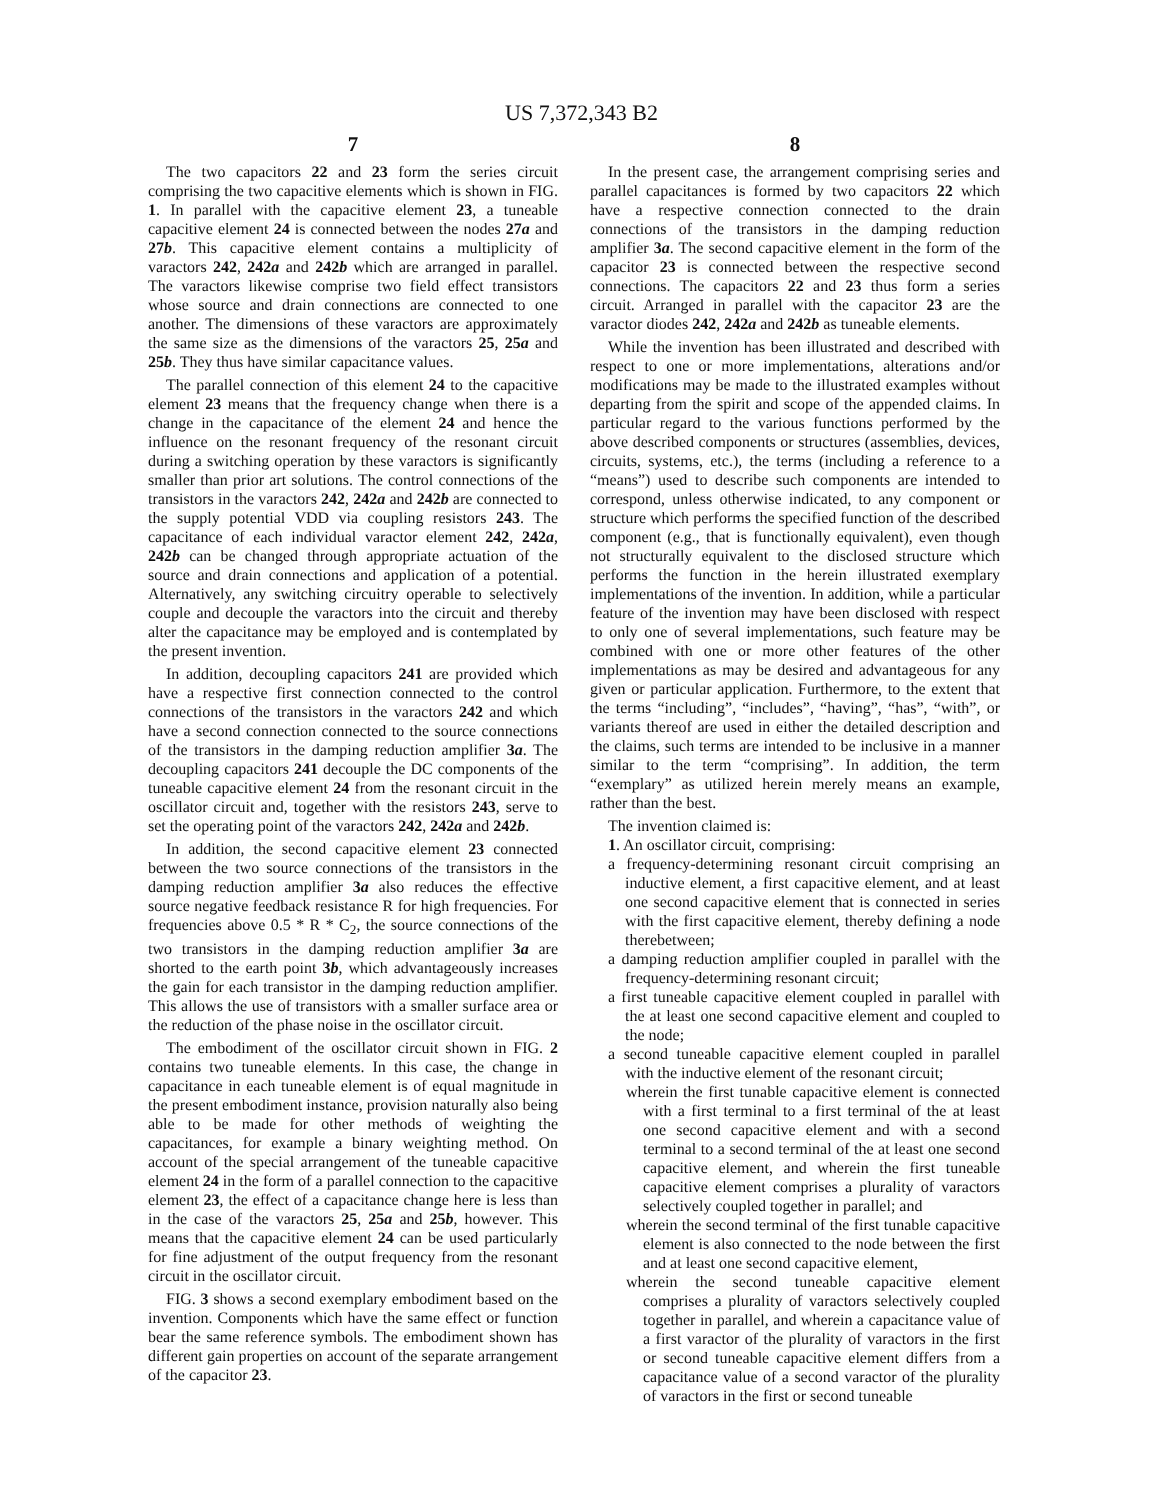US 7,372,343 B2
7
The two capacitors 22 and 23 form the series circuit comprising the two capacitive elements which is shown in FIG. 1. In parallel with the capacitive element 23, a tuneable capacitive element 24 is connected between the nodes 27a and 27b. This capacitive element contains a multiplicity of varactors 242, 242a and 242b which are arranged in parallel. The varactors likewise comprise two field effect transistors whose source and drain connections are connected to one another. The dimensions of these varactors are approximately the same size as the dimensions of the varactors 25, 25a and 25b. They thus have similar capacitance values.
The parallel connection of this element 24 to the capacitive element 23 means that the frequency change when there is a change in the capacitance of the element 24 and hence the influence on the resonant frequency of the resonant circuit during a switching operation by these varactors is significantly smaller than prior art solutions. The control connections of the transistors in the varactors 242, 242a and 242b are connected to the supply potential VDD via coupling resistors 243. The capacitance of each individual varactor element 242, 242a, 242b can be changed through appropriate actuation of the source and drain connections and application of a potential. Alternatively, any switching circuitry operable to selectively couple and decouple the varactors into the circuit and thereby alter the capacitance may be employed and is contemplated by the present invention.
In addition, decoupling capacitors 241 are provided which have a respective first connection connected to the control connections of the transistors in the varactors 242 and which have a second connection connected to the source connections of the transistors in the damping reduction amplifier 3a. The decoupling capacitors 241 decouple the DC components of the tuneable capacitive element 24 from the resonant circuit in the oscillator circuit and, together with the resistors 243, serve to set the operating point of the varactors 242, 242a and 242b.
In addition, the second capacitive element 23 connected between the two source connections of the transistors in the damping reduction amplifier 3a also reduces the effective source negative feedback resistance R for high frequencies. For frequencies above 0.5 * R * C<sub>2</sub>, the source connections of the two transistors in the damping reduction amplifier 3a are shorted to the earth point 3b, which advantageously increases the gain for each transistor in the damping reduction amplifier. This allows the use of transistors with a smaller surface area or the reduction of the phase noise in the oscillator circuit.
The embodiment of the oscillator circuit shown in FIG. 2 contains two tuneable elements. In this case, the change in capacitance in each tuneable element is of equal magnitude in the present embodiment instance, provision naturally also being able to be made for other methods of weighting the capacitances, for example a binary weighting method. On account of the special arrangement of the tuneable capacitive element 24 in the form of a parallel connection to the capacitive element 23, the effect of a capacitance change here is less than in the case of the varactors 25, 25a and 25b, however. This means that the capacitive element 24 can be used particularly for fine adjustment of the output frequency from the resonant circuit in the oscillator circuit.
FIG. 3 shows a second exemplary embodiment based on the invention. Components which have the same effect or function bear the same reference symbols. The embodiment shown has different gain properties on account of the separate arrangement of the capacitor 23.
8
In the present case, the arrangement comprising series and parallel capacitances is formed by two capacitors 22 which have a respective connection connected to the drain connections of the transistors in the damping reduction amplifier 3a. The second capacitive element in the form of the capacitor 23 is connected between the respective second connections. The capacitors 22 and 23 thus form a series circuit. Arranged in parallel with the capacitor 23 are the varactor diodes 242, 242a and 242b as tuneable elements.
While the invention has been illustrated and described with respect to one or more implementations, alterations and/or modifications may be made to the illustrated examples without departing from the spirit and scope of the appended claims. In particular regard to the various functions performed by the above described components or structures (assemblies, devices, circuits, systems, etc.), the terms (including a reference to a “means”) used to describe such components are intended to correspond, unless otherwise indicated, to any component or structure which performs the specified function of the described component (e.g., that is functionally equivalent), even though not structurally equivalent to the disclosed structure which performs the function in the herein illustrated exemplary implementations of the invention. In addition, while a particular feature of the invention may have been disclosed with respect to only one of several implementations, such feature may be combined with one or more other features of the other implementations as may be desired and advantageous for any given or particular application. Furthermore, to the extent that the terms “including”, “includes”, “having”, “has”, “with”, or variants thereof are used in either the detailed description and the claims, such terms are intended to be inclusive in a manner similar to the term “comprising”. In addition, the term “exemplary” as utilized herein merely means an example, rather than the best.
The invention claimed is:
1. An oscillator circuit, comprising:
a frequency-determining resonant circuit comprising an inductive element, a first capacitive element, and at least one second capacitive element that is connected in series with the first capacitive element, thereby defining a node therebetween;
a damping reduction amplifier coupled in parallel with the frequency-determining resonant circuit;
a first tuneable capacitive element coupled in parallel with the at least one second capacitive element and coupled to the node;
a second tuneable capacitive element coupled in parallel with the inductive element of the resonant circuit;
wherein the first tunable capacitive element is connected with a first terminal to a first terminal of the at least one second capacitive element and with a second terminal to a second terminal of the at least one second capacitive element, and wherein the first tuneable capacitive element comprises a plurality of varactors selectively coupled together in parallel; and
wherein the second terminal of the first tunable capacitive element is also connected to the node between the first and at least one second capacitive element,
wherein the second tuneable capacitive element comprises a plurality of varactors selectively coupled together in parallel, and wherein a capacitance value of a first varactor of the plurality of varactors in the first or second tuneable capacitive element differs from a capacitance value of a second varactor of the plurality of varactors in the first or second tuneable